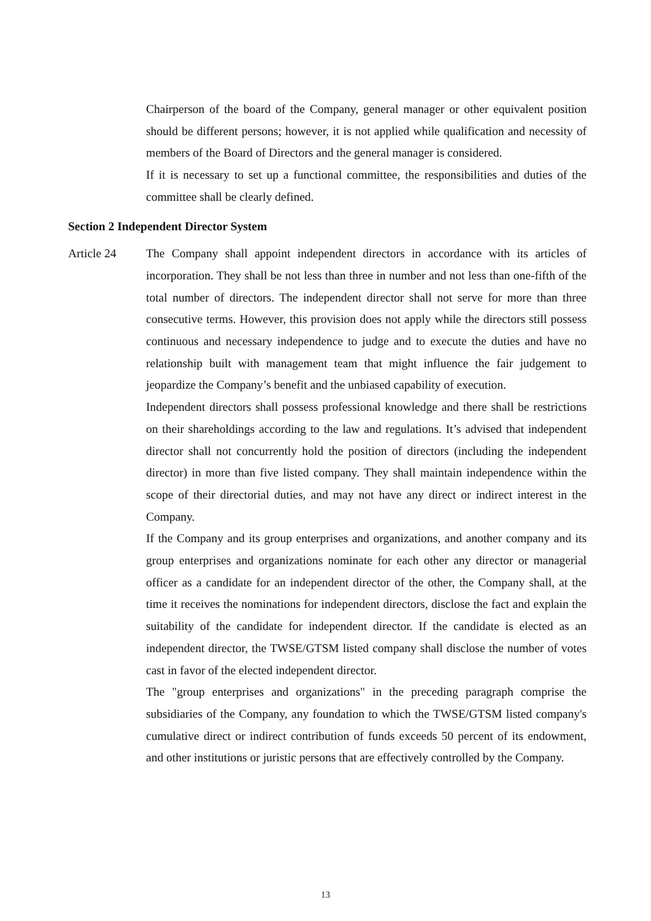Chairperson of the board of the Company, general manager or other equivalent position should be different persons; however, it is not applied while qualification and necessity of members of the Board of Directors and the general manager is considered.
If it is necessary to set up a functional committee, the responsibilities and duties of the committee shall be clearly defined.
Section 2 Independent Director System
Article 24 The Company shall appoint independent directors in accordance with its articles of incorporation. They shall be not less than three in number and not less than one-fifth of the total number of directors. The independent director shall not serve for more than three consecutive terms. However, this provision does not apply while the directors still possess continuous and necessary independence to judge and to execute the duties and have no relationship built with management team that might influence the fair judgement to jeopardize the Company’s benefit and the unbiased capability of execution.
Independent directors shall possess professional knowledge and there shall be restrictions on their shareholdings according to the law and regulations. It’s advised that independent director shall not concurrently hold the position of directors (including the independent director) in more than five listed company. They shall maintain independence within the scope of their directorial duties, and may not have any direct or indirect interest in the Company.
If the Company and its group enterprises and organizations, and another company and its group enterprises and organizations nominate for each other any director or managerial officer as a candidate for an independent director of the other, the Company shall, at the time it receives the nominations for independent directors, disclose the fact and explain the suitability of the candidate for independent director. If the candidate is elected as an independent director, the TWSE/GTSM listed company shall disclose the number of votes cast in favor of the elected independent director.
The "group enterprises and organizations" in the preceding paragraph comprise the subsidiaries of the Company, any foundation to which the TWSE/GTSM listed company's cumulative direct or indirect contribution of funds exceeds 50 percent of its endowment, and other institutions or juristic persons that are effectively controlled by the Company.
13